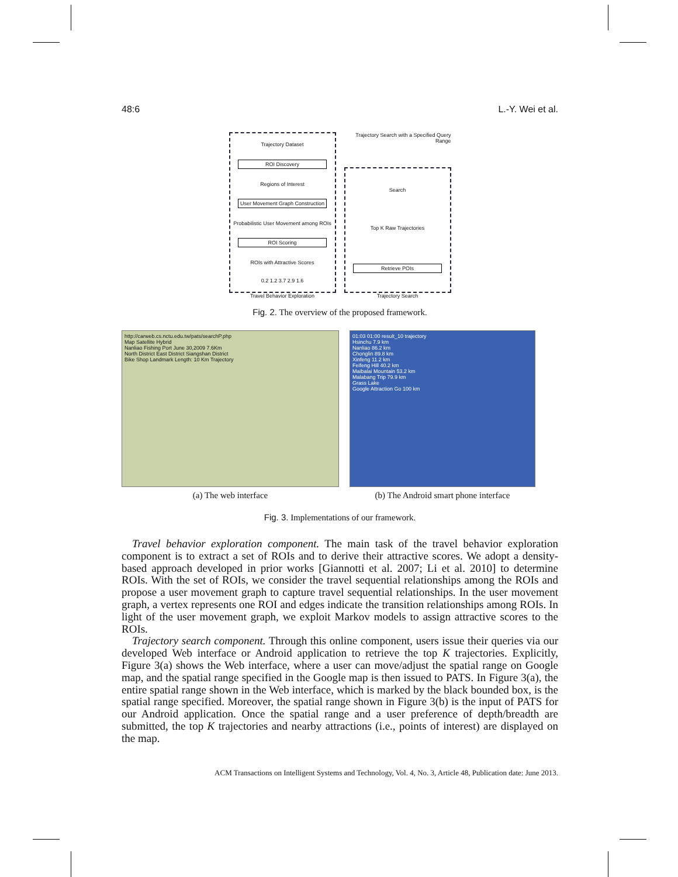48:6 L.-Y. Wei et al.
Trajectory Dataset
ROI Discovery
Regions of Interest
User Movement Graph Construction
Probabilistic User Movement among ROIs
ROI Scoring
ROIs with Attractive Scores
0.2 1.2 3.7 2.9 1.6
Travel Behavior Exploration
Trajectory Search with a Specified Query Range
Search
Top K Raw Trajectories
Retrieve POIs
Trajectory Search
Fig. 2. The overview of the proposed framework.
http://carweb.cs.nctu.edu.tw/pats/searchP.php
Map Satellite Hybrid
Nanliao Fishing Port June 30,2009 7.6Km
North District East District Siangshan District
Bike Shop Landmark Length: 10 Km Trajectory
(a) The web interface
01:03 01:00 result_10 trajectory
Hsinchu 7.9 km
Nanliao 86.2 km
Chonglin 89.8 km
Xinfeng 11.2 km
Feifeng Hill 40.2 km
Maibalai Mountain 53.2 km
Malabang Trip 79.9 km
Grass Lake
Google Attraction Go 100 km
(b) The Android smart phone interface
Fig. 3. Implementations of our framework.
Travel behavior exploration component. The main task of the travel behavior exploration component is to extract a set of ROIs and to derive their attractive scores. We adopt a density-based approach developed in prior works [Giannotti et al. 2007; Li et al. 2010] to determine ROIs. With the set of ROIs, we consider the travel sequential relationships among the ROIs and propose a user movement graph to capture travel sequential relationships. In the user movement graph, a vertex represents one ROI and edges indicate the transition relationships among ROIs. In light of the user movement graph, we exploit Markov models to assign attractive scores to the ROIs.
Trajectory search component. Through this online component, users issue their queries via our developed Web interface or Android application to retrieve the top K trajectories. Explicitly, Figure 3(a) shows the Web interface, where a user can move/adjust the spatial range on Google map, and the spatial range specified in the Google map is then issued to PATS. In Figure 3(a), the entire spatial range shown in the Web interface, which is marked by the black bounded box, is the spatial range specified. Moreover, the spatial range shown in Figure 3(b) is the input of PATS for our Android application. Once the spatial range and a user preference of depth/breadth are submitted, the top K trajectories and nearby attractions (i.e., points of interest) are displayed on the map.
ACM Transactions on Intelligent Systems and Technology, Vol. 4, No. 3, Article 48, Publication date: June 2013.